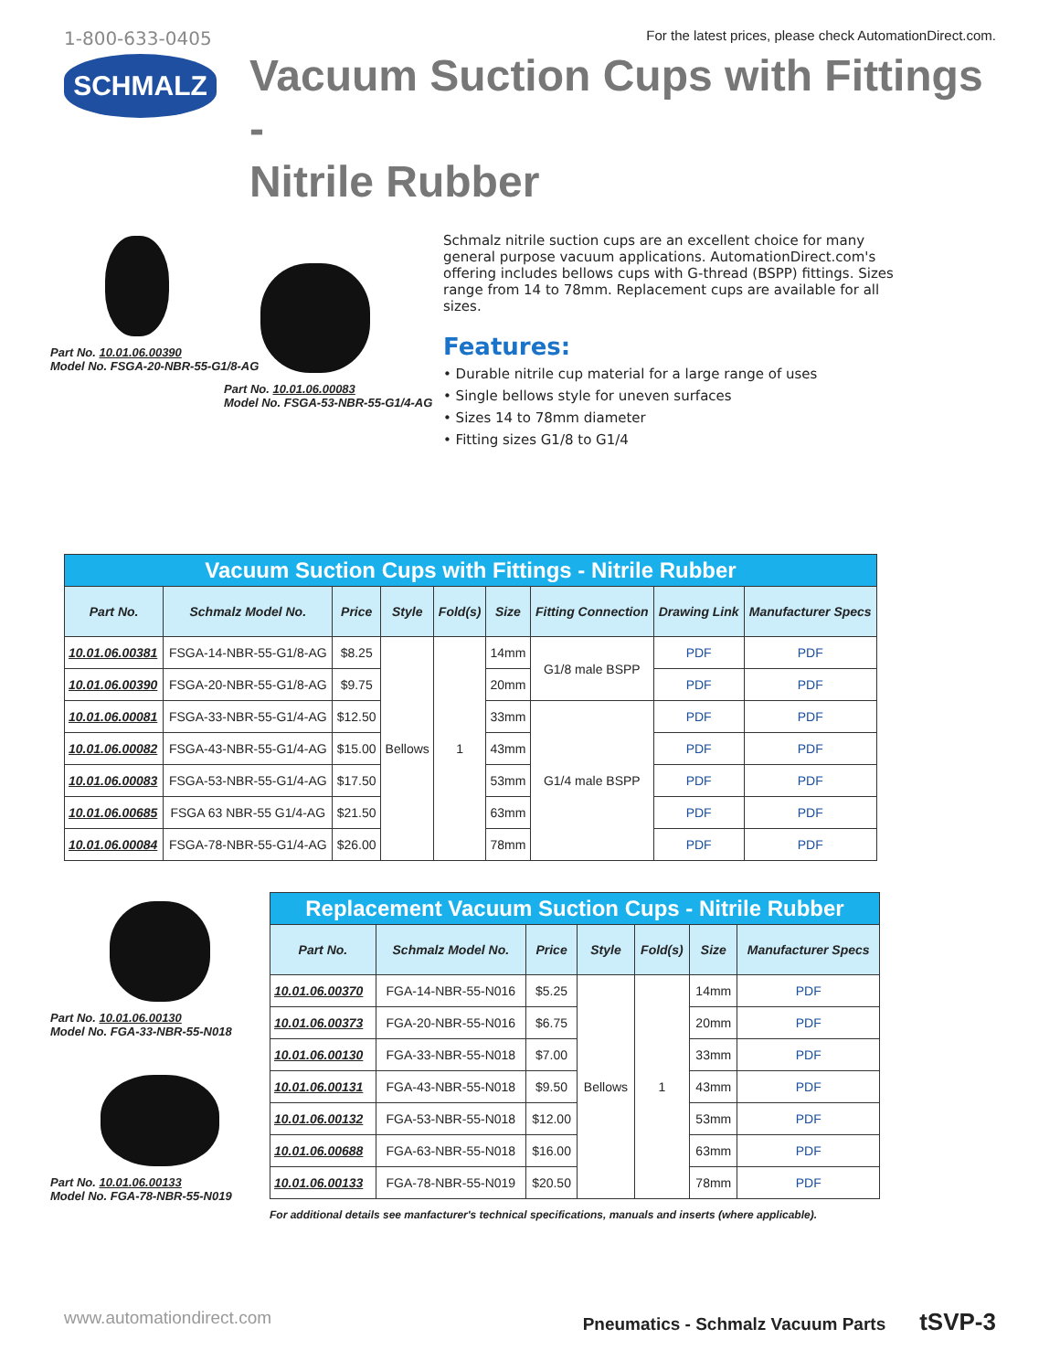1-800-633-0405
For the latest prices, please check AutomationDirect.com.
SCHMALZ
Vacuum Suction Cups with Fittings -
Nitrile Rubber
Part No. 10.01.06.00390
Model No. FSGA-20-NBR-55-G1/8-AG
Part No. 10.01.06.00083
Model No. FSGA-53-NBR-55-G1/4-AG
Schmalz nitrile suction cups are an excellent choice for many general purpose vacuum applications. AutomationDirect.com's offering includes bellows cups with G-thread (BSPP) fittings. Sizes range from 14 to 78mm. Replacement cups are available for all sizes.
Features:
• Durable nitrile cup material for a large range of uses
• Single bellows style for uneven surfaces
• Sizes 14 to 78mm diameter
• Fitting sizes G1/8 to G1/4
| Vacuum Suction Cups with Fittings - Nitrile Rubber | | | | | | | | |
| --- | --- | --- | --- | --- | --- | --- | --- | --- |
| Part No. | Schmalz Model No. | Price | Style | Fold(s) | Size | Fitting Connection | Drawing Link | Manufacturer Specs |
| 10.01.06.00381 | FSGA-14-NBR-55-G1/8-AG | $8.25 | Bellows | 1 | 14mm | G1/8 male BSPP | PDF | PDF |
| 10.01.06.00390 | FSGA-20-NBR-55-G1/8-AG | $9.75 | | | 20mm | | PDF | PDF |
| 10.01.06.00081 | FSGA-33-NBR-55-G1/4-AG | $12.50 | | | 33mm | G1/4 male BSPP | PDF | PDF |
| 10.01.06.00082 | FSGA-43-NBR-55-G1/4-AG | $15.00 | | | 43mm | | PDF | PDF |
| 10.01.06.00083 | FSGA-53-NBR-55-G1/4-AG | $17.50 | | | 53mm | | PDF | PDF |
| 10.01.06.00685 | FSGA 63 NBR-55 G1/4-AG | $21.50 | | | 63mm | | PDF | PDF |
| 10.01.06.00084 | FSGA-78-NBR-55-G1/4-AG | $26.00 | | | 78mm | | PDF | PDF |
Part No. 10.01.06.00130
Model No. FGA-33-NBR-55-N018
Part No. 10.01.06.00133
Model No. FGA-78-NBR-55-N019
| Replacement Vacuum Suction Cups - Nitrile Rubber | | | | | | |
| --- | --- | --- | --- | --- | --- | --- |
| Part No. | Schmalz Model No. | Price | Style | Fold(s) | Size | Manufacturer Specs |
| 10.01.06.00370 | FGA-14-NBR-55-N016 | $5.25 | Bellows | 1 | 14mm | PDF |
| 10.01.06.00373 | FGA-20-NBR-55-N016 | $6.75 | | | 20mm | PDF |
| 10.01.06.00130 | FGA-33-NBR-55-N018 | $7.00 | | | 33mm | PDF |
| 10.01.06.00131 | FGA-43-NBR-55-N018 | $9.50 | | | 43mm | PDF |
| 10.01.06.00132 | FGA-53-NBR-55-N018 | $12.00 | | | 53mm | PDF |
| 10.01.06.00688 | FGA-63-NBR-55-N018 | $16.00 | | | 63mm | PDF |
| 10.01.06.00133 | FGA-78-NBR-55-N019 | $20.50 | | | 78mm | PDF |
For additional details see manfacturer's technical specifications, manuals and inserts (where applicable).
www.automationdirect.com Pneumatics - Schmalz Vacuum Parts tSVP-3